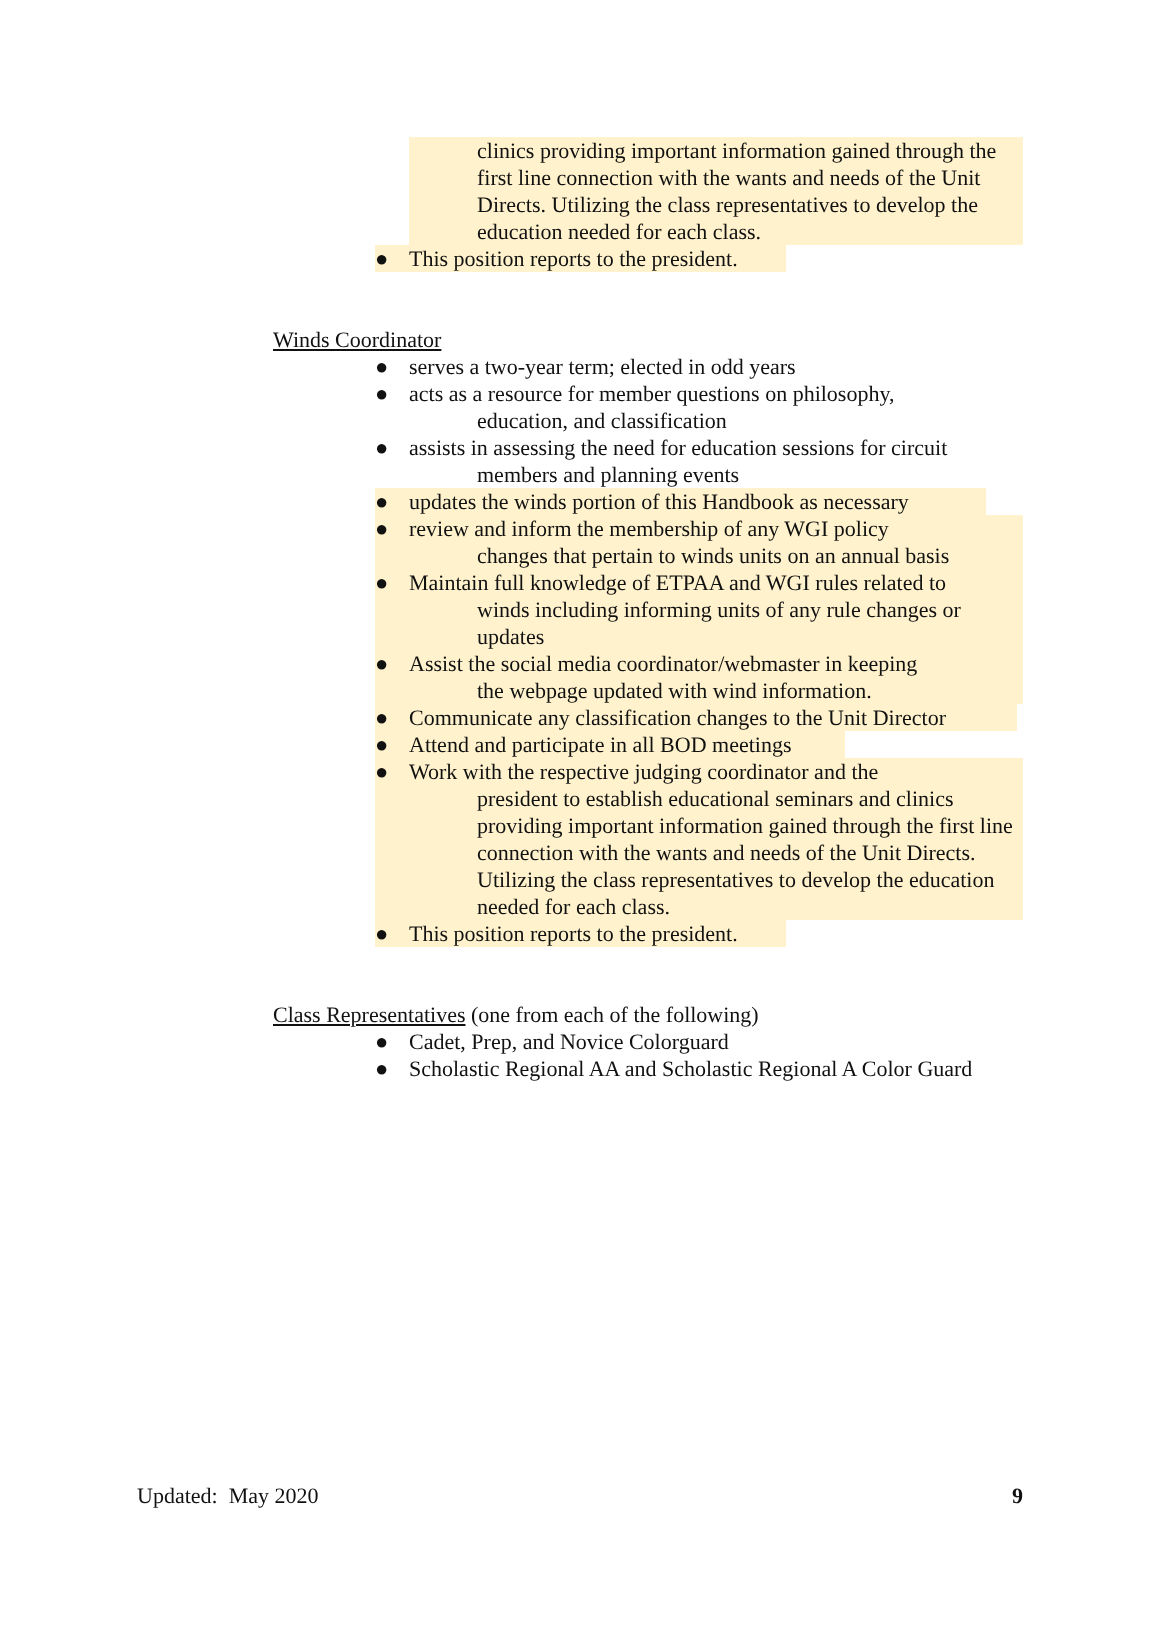clinics providing important information gained through the first line connection with the wants and needs of the Unit Directs. Utilizing the class representatives to develop the education needed for each class.
● This position reports to the president.
Winds Coordinator
● serves a two-year term; elected in odd years
● acts as a resource for member questions on philosophy,
education, and classification
● assists in assessing the need for education sessions for circuit
members and planning events
● updates the winds portion of this Handbook as necessary
● review and inform the membership of any WGI policy
changes that pertain to winds units on an annual basis
● Maintain full knowledge of ETPAA and WGI rules related to
winds including informing units of any rule changes or updates
● Assist the social media coordinator/webmaster in keeping
the webpage updated with wind information.
● Communicate any classification changes to the Unit Director
● Attend and participate in all BOD meetings
● Work with the respective judging coordinator and the
president to establish educational seminars and clinics providing important information gained through the first line connection with the wants and needs of the Unit Directs. Utilizing the class representatives to develop the education needed for each class.
● This position reports to the president.
Class Representatives (one from each of the following)
● Cadet, Prep, and Novice Colorguard
● Scholastic Regional AA and Scholastic Regional A Color Guard
Updated: May 2020 9